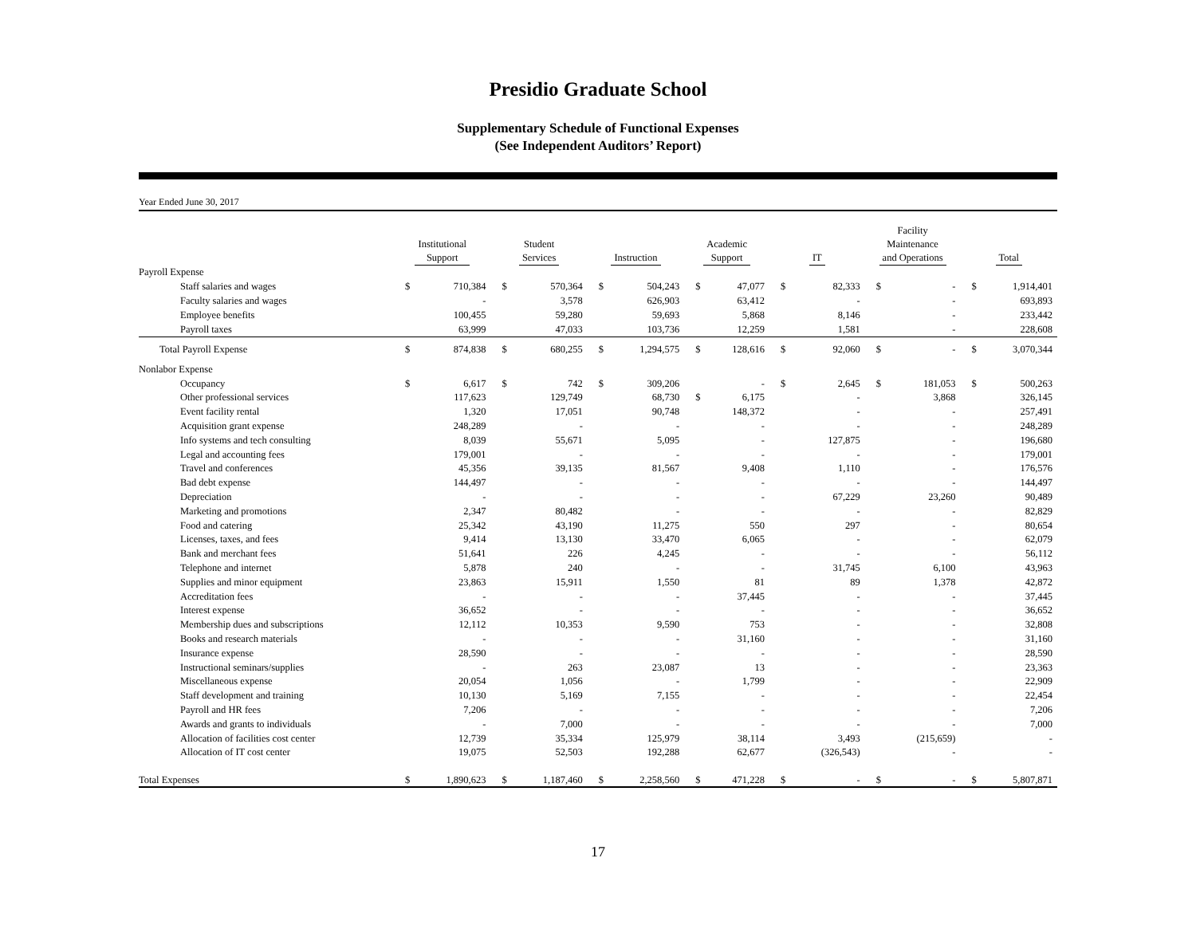Presidio Graduate School
Supplementary Schedule of Functional Expenses
(See Independent Auditors’ Report)
Year Ended June 30, 2017
| | Institutional Support | | Student Services | | Instruction | | Academic Support | | IT | | Facility Maintenance and Operations | | Total | |
| --- | --- | --- | --- | --- | --- | --- | --- | --- | --- | --- | --- | --- | --- | --- |
| Payroll Expense | | | | | | | | | | | | | | |
| Staff salaries and wages | $ | 710,384 | $ | 570,364 | $ | 504,243 | $ | 47,077 | $ | 82,333 | $ | - | $ | 1,914,401 |
| Faculty salaries and wages | | - | | 3,578 | | 626,903 | | 63,412 | | - | | - | | 693,893 |
| Employee benefits | | 100,455 | | 59,280 | | 59,693 | | 5,868 | | 8,146 | | - | | 233,442 |
| Payroll taxes | | 63,999 | | 47,033 | | 103,736 | | 12,259 | | 1,581 | | - | | 228,608 |
| Total Payroll Expense | $ | 874,838 | $ | 680,255 | $ | 1,294,575 | $ | 128,616 | $ | 92,060 | $ | - | $ | 3,070,344 |
| Nonlabor Expense | | | | | | | | | | | | | | |
| Occupancy | $ | 6,617 | $ | 742 | $ | 309,206 | | - | $ | 2,645 | $ | 181,053 | $ | 500,263 |
| Other professional services | | 117,623 | | 129,749 | | 68,730 | $ | 6,175 | | - | | 3,868 | | 326,145 |
| Event facility rental | | 1,320 | | 17,051 | | 90,748 | | 148,372 | | - | | - | | 257,491 |
| Acquisition grant expense | | 248,289 | | - | | - | | - | | - | | - | | 248,289 |
| Info systems and tech consulting | | 8,039 | | 55,671 | | 5,095 | | - | | 127,875 | | - | | 196,680 |
| Legal and accounting fees | | 179,001 | | - | | - | | - | | - | | - | | 179,001 |
| Travel and conferences | | 45,356 | | 39,135 | | 81,567 | | 9,408 | | 1,110 | | - | | 176,576 |
| Bad debt expense | | 144,497 | | - | | - | | - | | - | | - | | 144,497 |
| Depreciation | | - | | - | | - | | - | | 67,229 | | 23,260 | | 90,489 |
| Marketing and promotions | | 2,347 | | 80,482 | | - | | - | | - | | - | | 82,829 |
| Food and catering | | 25,342 | | 43,190 | | 11,275 | | 550 | | 297 | | - | | 80,654 |
| Licenses, taxes, and fees | | 9,414 | | 13,130 | | 33,470 | | 6,065 | | - | | - | | 62,079 |
| Bank and merchant fees | | 51,641 | | 226 | | 4,245 | | - | | - | | - | | 56,112 |
| Telephone and internet | | 5,878 | | 240 | | - | | - | | 31,745 | | 6,100 | | 43,963 |
| Supplies and minor equipment | | 23,863 | | 15,911 | | 1,550 | | 81 | | 89 | | 1,378 | | 42,872 |
| Accreditation fees | | - | | - | | - | | 37,445 | | - | | - | | 37,445 |
| Interest expense | | 36,652 | | - | | - | | - | | - | | - | | 36,652 |
| Membership dues and subscriptions | | 12,112 | | 10,353 | | 9,590 | | 753 | | - | | - | | 32,808 |
| Books and research materials | | - | | - | | - | | 31,160 | | - | | - | | 31,160 |
| Insurance expense | | 28,590 | | - | | - | | - | | - | | - | | 28,590 |
| Instructional seminars/supplies | | - | | 263 | | 23,087 | | 13 | | - | | - | | 23,363 |
| Miscellaneous expense | | 20,054 | | 1,056 | | - | | 1,799 | | - | | - | | 22,909 |
| Staff development and training | | 10,130 | | 5,169 | | 7,155 | | - | | - | | - | | 22,454 |
| Payroll and HR fees | | 7,206 | | - | | - | | - | | - | | - | | 7,206 |
| Awards and grants to individuals | | - | | 7,000 | | - | | - | | - | | - | | 7,000 |
| Allocation of facilities cost center | | 12,739 | | 35,334 | | 125,979 | | 38,114 | | 3,493 | | (215,659) | | - |
| Allocation of IT cost center | | 19,075 | | 52,503 | | 192,288 | | 62,677 | | (326,543) | | - | | - |
| Total Expenses | $ | 1,890,623 | $ | 1,187,460 | $ | 2,258,560 | $ | 471,228 | $ | - | $ | - | $ | 5,807,871 |
17